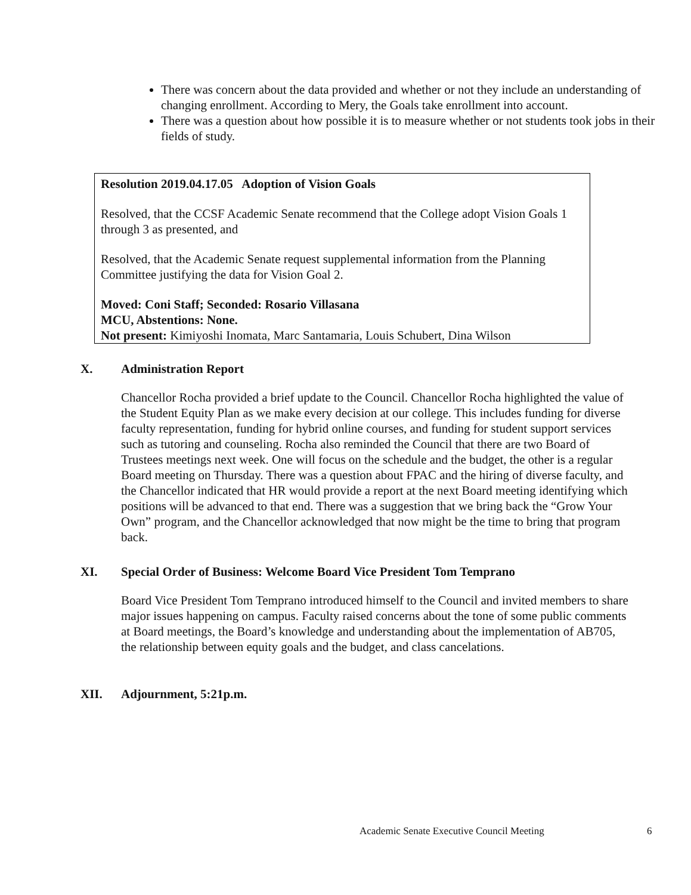There was concern about the data provided and whether or not they include an understanding of changing enrollment. According to Mery, the Goals take enrollment into account.
There was a question about how possible it is to measure whether or not students took jobs in their fields of study.
Resolution 2019.04.17.05 Adoption of Vision Goals
Resolved, that the CCSF Academic Senate recommend that the College adopt Vision Goals 1 through 3 as presented, and
Resolved, that the Academic Senate request supplemental information from the Planning Committee justifying the data for Vision Goal 2.
Moved: Coni Staff; Seconded: Rosario Villasana
MCU, Abstentions: None.
Not present: Kimiyoshi Inomata, Marc Santamaria, Louis Schubert, Dina Wilson
X. Administration Report
Chancellor Rocha provided a brief update to the Council. Chancellor Rocha highlighted the value of the Student Equity Plan as we make every decision at our college. This includes funding for diverse faculty representation, funding for hybrid online courses, and funding for student support services such as tutoring and counseling. Rocha also reminded the Council that there are two Board of Trustees meetings next week. One will focus on the schedule and the budget, the other is a regular Board meeting on Thursday. There was a question about FPAC and the hiring of diverse faculty, and the Chancellor indicated that HR would provide a report at the next Board meeting identifying which positions will be advanced to that end. There was a suggestion that we bring back the “Grow Your Own” program, and the Chancellor acknowledged that now might be the time to bring that program back.
XI. Special Order of Business: Welcome Board Vice President Tom Temprano
Board Vice President Tom Temprano introduced himself to the Council and invited members to share major issues happening on campus. Faculty raised concerns about the tone of some public comments at Board meetings, the Board’s knowledge and understanding about the implementation of AB705, the relationship between equity goals and the budget, and class cancelations.
XII. Adjournment, 5:21p.m.
Academic Senate Executive Council Meeting
6